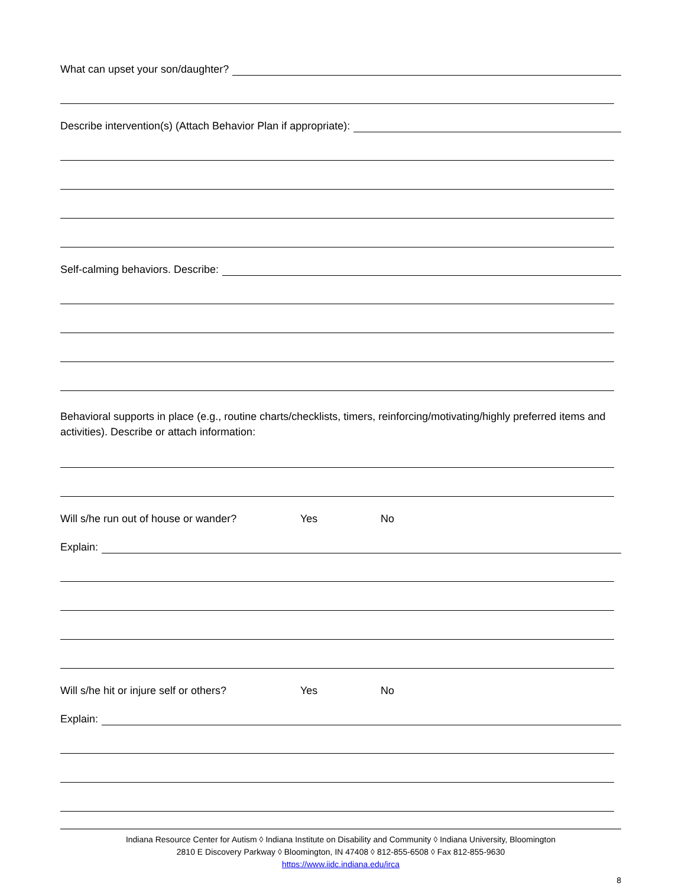What can upset your son/daughter?
Describe intervention(s) (Attach Behavior Plan if appropriate):
Self-calming behaviors. Describe:
Behavioral supports in place (e.g., routine charts/checklists, timers, reinforcing/motivating/highly preferred items and activities). Describe or attach information:
Will s/he run out of house or wander? Yes No
Explain:
Will s/he hit or injure self or others? Yes No
Explain:
Indiana Resource Center for Autism ◊ Indiana Institute on Disability and Community ◊ Indiana University, Bloomington
2810 E Discovery Parkway ◊ Bloomington, IN 47408 ◊ 812-855-6508 ◊ Fax 812-855-9630
https://www.iidc.indiana.edu/irca
8